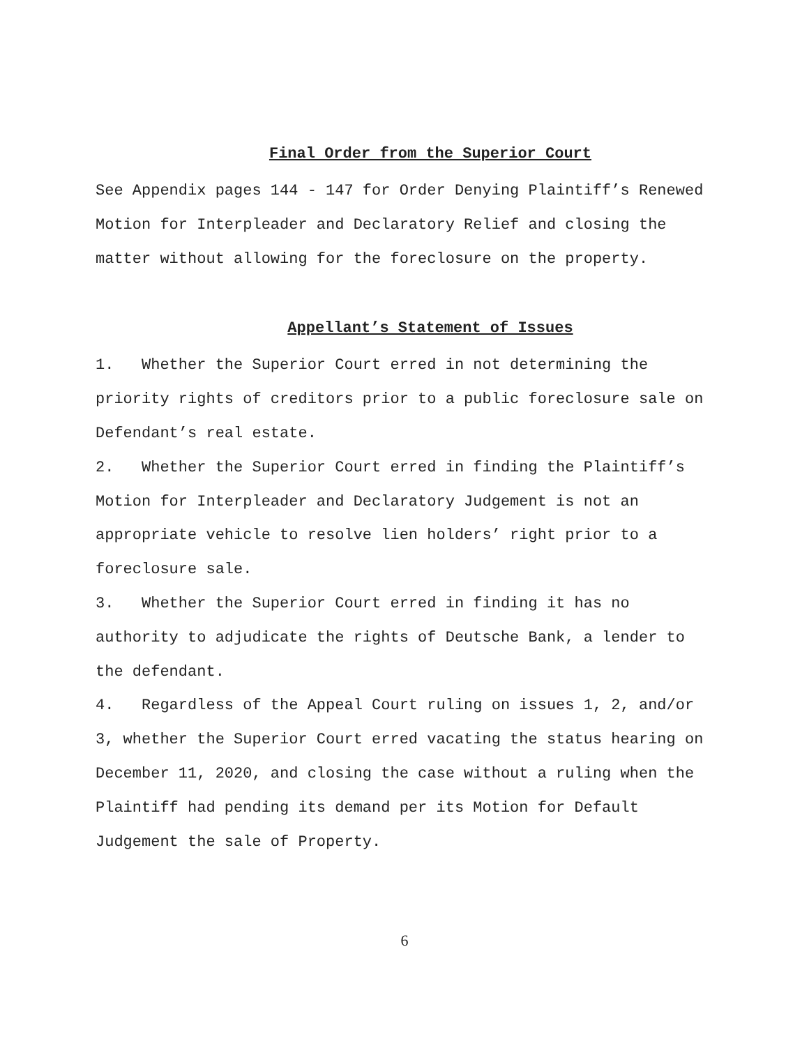Final Order from the Superior Court
See Appendix pages 144 - 147 for Order Denying Plaintiff’s Renewed Motion for Interpleader and Declaratory Relief and closing the matter without allowing for the foreclosure on the property.
Appellant’s Statement of Issues
1. Whether the Superior Court erred in not determining the priority rights of creditors prior to a public foreclosure sale on Defendant’s real estate.
2. Whether the Superior Court erred in finding the Plaintiff’s Motion for Interpleader and Declaratory Judgement is not an appropriate vehicle to resolve lien holders’ right prior to a foreclosure sale.
3. Whether the Superior Court erred in finding it has no authority to adjudicate the rights of Deutsche Bank, a lender to the defendant.
4. Regardless of the Appeal Court ruling on issues 1, 2, and/or 3, whether the Superior Court erred vacating the status hearing on December 11, 2020, and closing the case without a ruling when the Plaintiff had pending its demand per its Motion for Default Judgement the sale of Property.
6